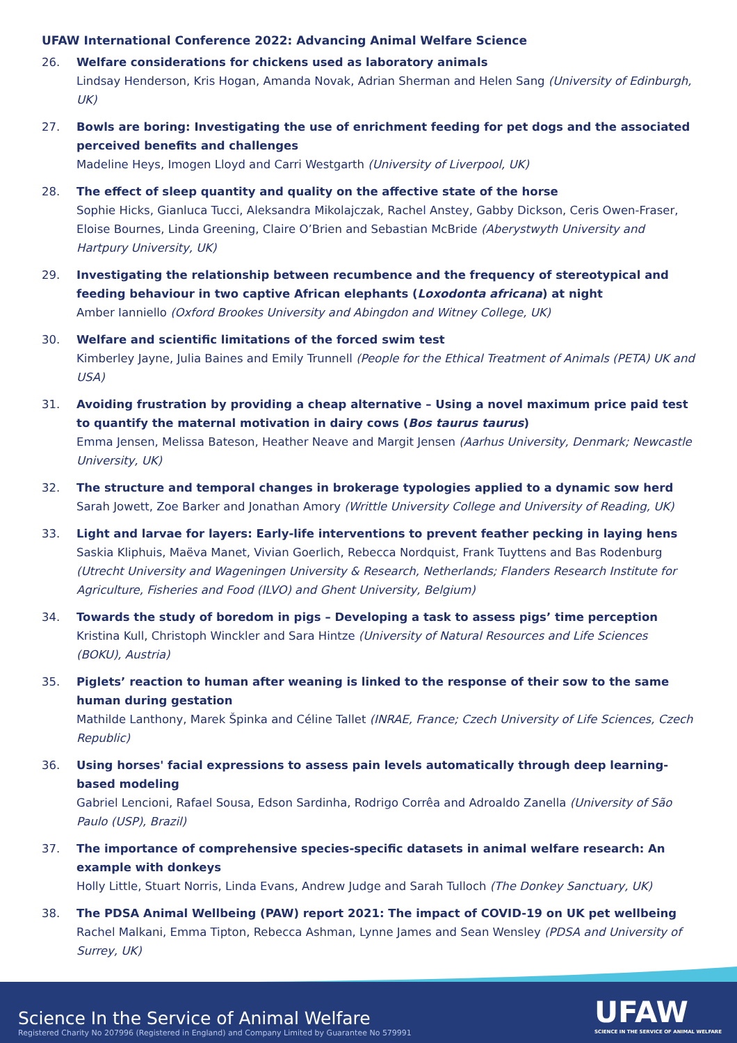UFAW International Conference 2022: Advancing Animal Welfare Science
26. Welfare considerations for chickens used as laboratory animals
Lindsay Henderson, Kris Hogan, Amanda Novak, Adrian Sherman and Helen Sang (University of Edinburgh, UK)
27. Bowls are boring: Investigating the use of enrichment feeding for pet dogs and the associated perceived benefits and challenges
Madeline Heys, Imogen Lloyd and Carri Westgarth (University of Liverpool, UK)
28. The effect of sleep quantity and quality on the affective state of the horse
Sophie Hicks, Gianluca Tucci, Aleksandra Mikolajczak, Rachel Anstey, Gabby Dickson, Ceris Owen-Fraser, Eloise Bournes, Linda Greening, Claire O’Brien and Sebastian McBride (Aberystwyth University and Hartpury University, UK)
29. Investigating the relationship between recumbence and the frequency of stereotypical and feeding behaviour in two captive African elephants (Loxodonta africana) at night
Amber Ianniello (Oxford Brookes University and Abingdon and Witney College, UK)
30. Welfare and scientific limitations of the forced swim test
Kimberley Jayne, Julia Baines and Emily Trunnell (People for the Ethical Treatment of Animals (PETA) UK and USA)
31. Avoiding frustration by providing a cheap alternative – Using a novel maximum price paid test to quantify the maternal motivation in dairy cows (Bos taurus taurus)
Emma Jensen, Melissa Bateson, Heather Neave and Margit Jensen (Aarhus University, Denmark; Newcastle University, UK)
32. The structure and temporal changes in brokerage typologies applied to a dynamic sow herd
Sarah Jowett, Zoe Barker and Jonathan Amory (Writtle University College and University of Reading, UK)
33. Light and larvae for layers: Early-life interventions to prevent feather pecking in laying hens
Saskia Kliphuis, Maëva Manet, Vivian Goerlich, Rebecca Nordquist, Frank Tuyttens and Bas Rodenburg (Utrecht University and Wageningen University & Research, Netherlands; Flanders Research Institute for Agriculture, Fisheries and Food (ILVO) and Ghent University, Belgium)
34. Towards the study of boredom in pigs – Developing a task to assess pigs’ time perception
Kristina Kull, Christoph Winckler and Sara Hintze (University of Natural Resources and Life Sciences (BOKU), Austria)
35. Piglets’ reaction to human after weaning is linked to the response of their sow to the same human during gestation
Mathilde Lanthony, Marek Špinka and Céline Tallet (INRAE, France; Czech University of Life Sciences, Czech Republic)
36. Using horses' facial expressions to assess pain levels automatically through deep learning-based modeling
Gabriel Lencioni, Rafael Sousa, Edson Sardinha, Rodrigo Corrêa and Adroaldo Zanella (University of São Paulo (USP), Brazil)
37. The importance of comprehensive species-specific datasets in animal welfare research: An example with donkeys
Holly Little, Stuart Norris, Linda Evans, Andrew Judge and Sarah Tulloch (The Donkey Sanctuary, UK)
38. The PDSA Animal Wellbeing (PAW) report 2021: The impact of COVID-19 on UK pet wellbeing
Rachel Malkani, Emma Tipton, Rebecca Ashman, Lynne James and Sean Wensley (PDSA and University of Surrey, UK)
Science In the Service of Animal Welfare
Registered Charity No 207996 (Registered in England) and Company Limited by Guarantee No 579991
UFAW
SCIENCE IN THE SERVICE OF ANIMAL WELFARE